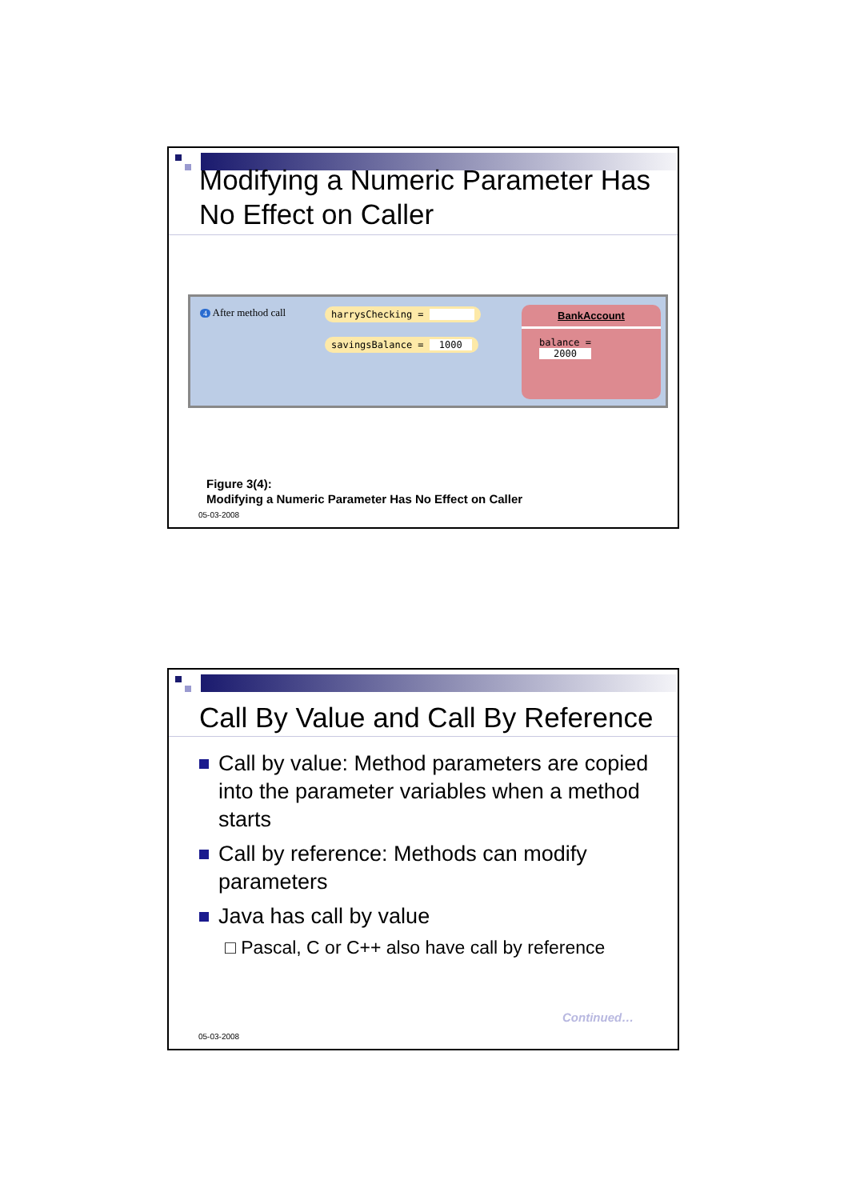Modifying a Numeric Parameter Has No Effect on Caller
4 After method call harrysChecking =
savingsBalance = 1000
BankAccount
balance = 2000
Figure 3(4):
Modifying a Numeric Parameter Has No Effect on Caller
05-03-2008
Call By Value and Call By Reference
Call by value: Method parameters are copied into the parameter variables when a method starts
Call by reference: Methods can modify parameters
Java has call by value
□ Pascal, C or C++ also have call by reference
Continued…
05-03-2008